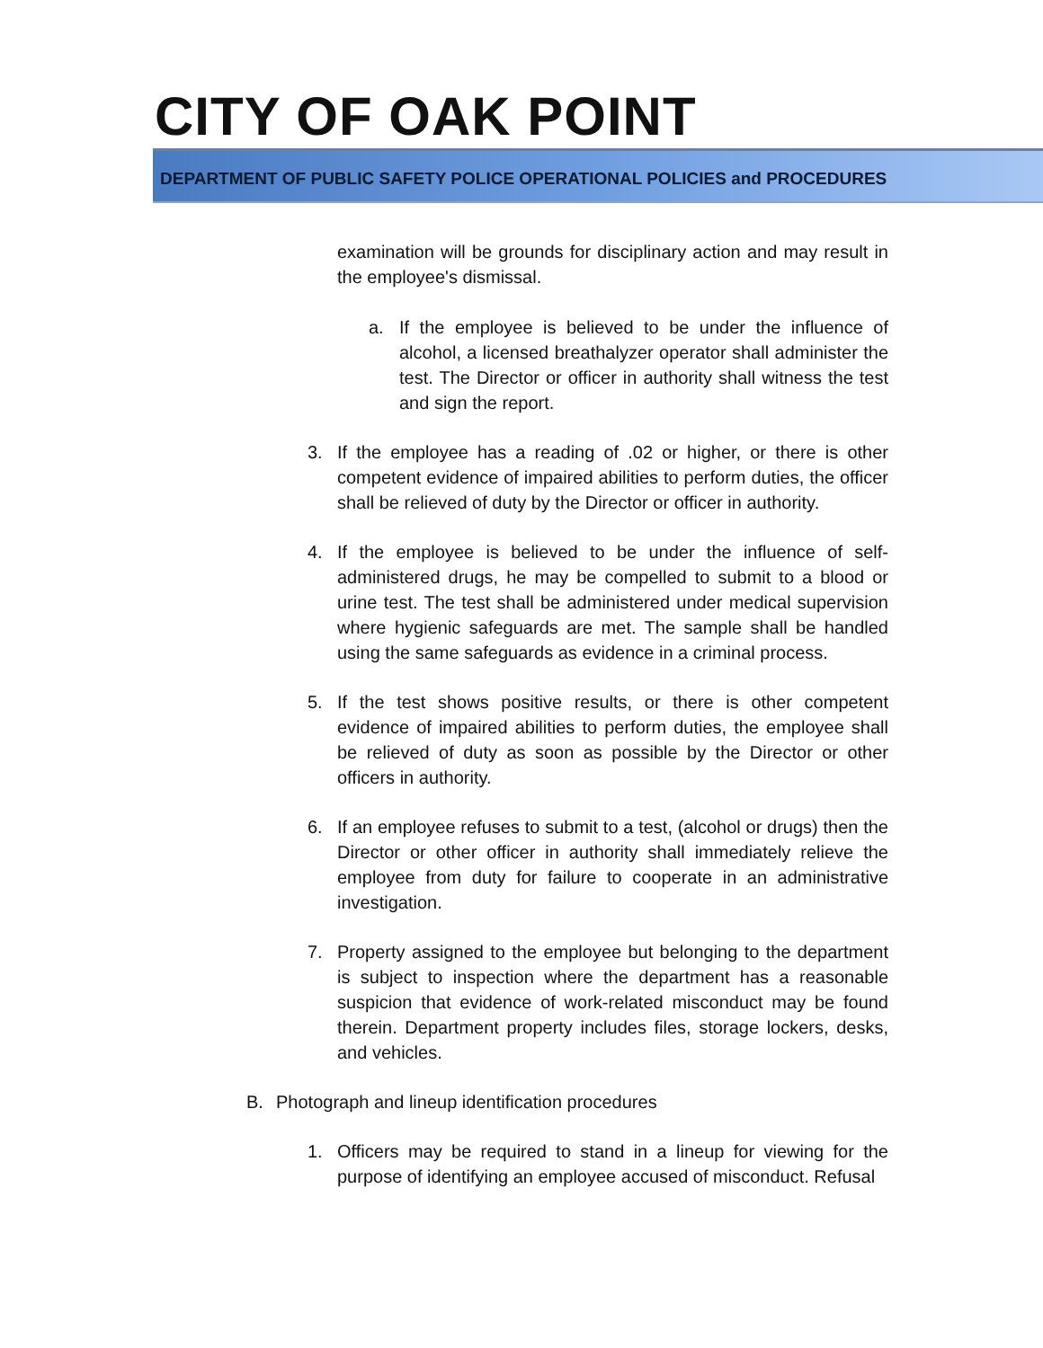CITY OF OAK POINT
DEPARTMENT OF PUBLIC SAFETY POLICE OPERATIONAL POLICIES and PROCEDURES
examination will be grounds for disciplinary action and may result in the employee's dismissal.
a. If the employee is believed to be under the influence of alcohol, a licensed breathalyzer operator shall administer the test. The Director or officer in authority shall witness the test and sign the report.
3. If the employee has a reading of .02 or higher, or there is other competent evidence of impaired abilities to perform duties, the officer shall be relieved of duty by the Director or officer in authority.
4. If the employee is believed to be under the influence of self-administered drugs, he may be compelled to submit to a blood or urine test. The test shall be administered under medical supervision where hygienic safeguards are met. The sample shall be handled using the same safeguards as evidence in a criminal process.
5. If the test shows positive results, or there is other competent evidence of impaired abilities to perform duties, the employee shall be relieved of duty as soon as possible by the Director or other officers in authority.
6. If an employee refuses to submit to a test, (alcohol or drugs) then the Director or other officer in authority shall immediately relieve the employee from duty for failure to cooperate in an administrative investigation.
7. Property assigned to the employee but belonging to the department is subject to inspection where the department has a reasonable suspicion that evidence of work-related misconduct may be found therein. Department property includes files, storage lockers, desks, and vehicles.
B. Photograph and lineup identification procedures
1. Officers may be required to stand in a lineup for viewing for the purpose of identifying an employee accused of misconduct. Refusal